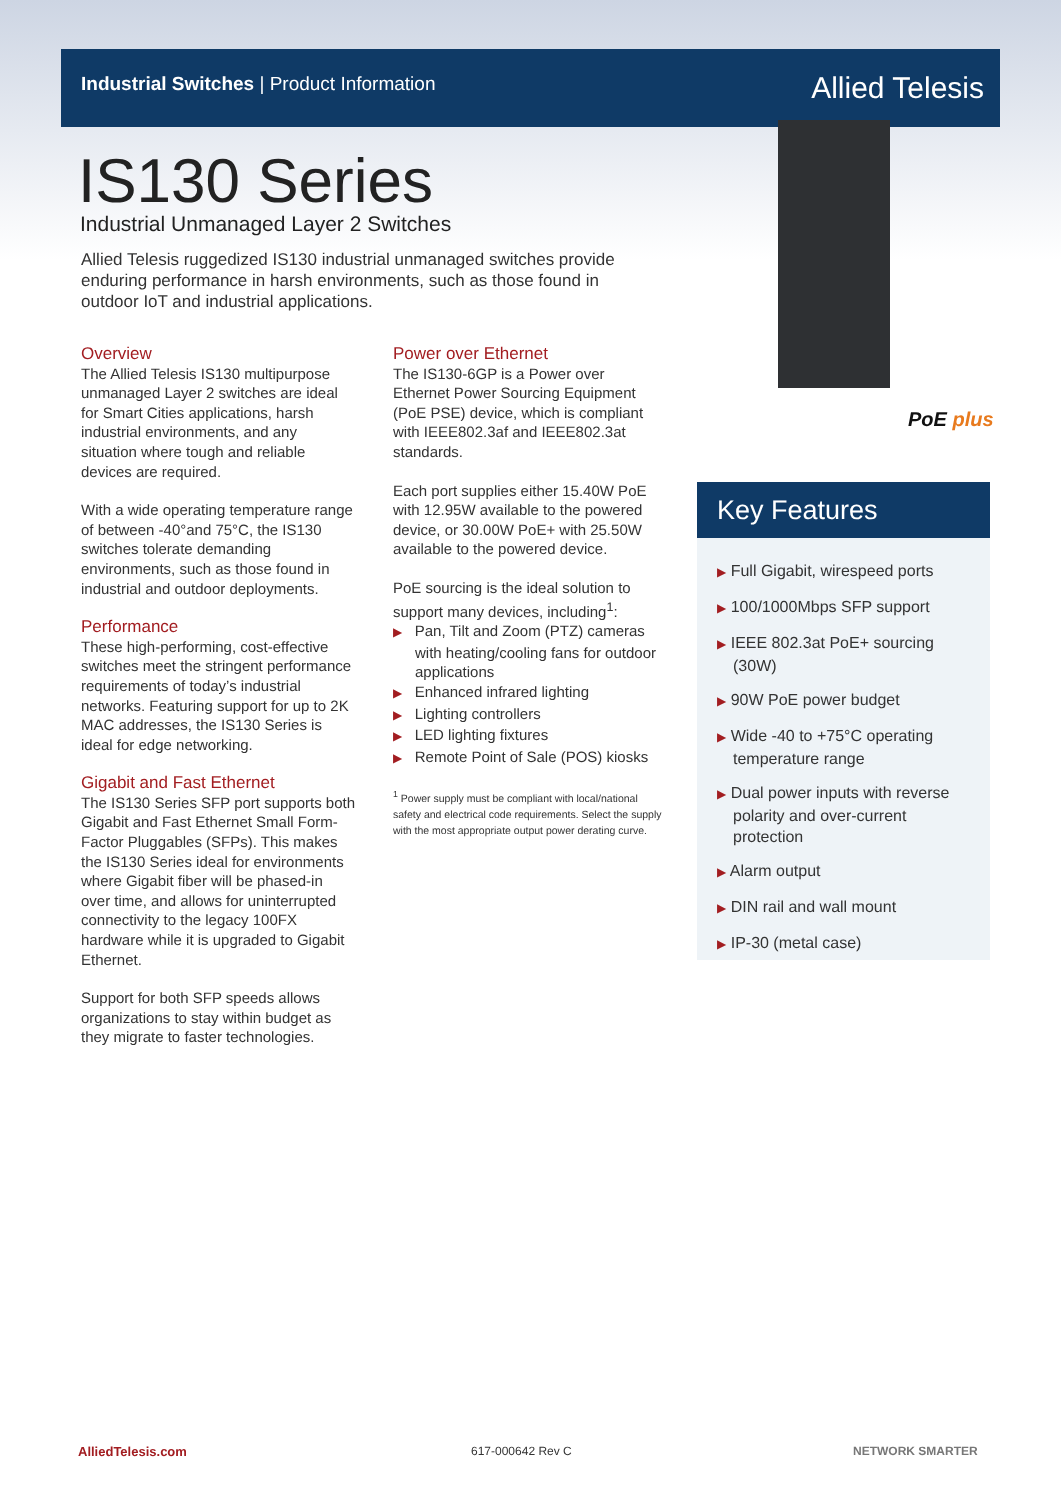Industrial Switches | Product Information
Allied Telesis
IS130 Series
Industrial Unmanaged Layer 2 Switches
Allied Telesis ruggedized IS130 industrial unmanaged switches provide enduring performance in harsh environments, such as those found in outdoor IoT and industrial applications.
PoE plus
Overview
The Allied Telesis IS130 multipurpose unmanaged Layer 2 switches are ideal for Smart Cities applications, harsh industrial environments, and any situation where tough and reliable devices are required.
With a wide operating temperature range of between -40°and 75°C, the IS130 switches tolerate demanding environments, such as those found in industrial and outdoor deployments.
Performance
These high-performing, cost-effective switches meet the stringent performance requirements of today’s industrial networks. Featuring support for up to 2K MAC addresses, the IS130 Series is ideal for edge networking.
Gigabit and Fast Ethernet
The IS130 Series SFP port supports both Gigabit and Fast Ethernet Small Form-Factor Pluggables (SFPs). This makes the IS130 Series ideal for environments where Gigabit fiber will be phased-in over time, and allows for uninterrupted connectivity to the legacy 100FX hardware while it is upgraded to Gigabit Ethernet.
Support for both SFP speeds allows organizations to stay within budget as they migrate to faster technologies.
Power over Ethernet
The IS130-6GP is a Power over Ethernet Power Sourcing Equipment (PoE PSE) device, which is compliant with IEEE802.3af and IEEE802.3at standards.
Each port supplies either 15.40W PoE with 12.95W available to the powered device, or 30.00W PoE+ with 25.50W available to the powered device.
PoE sourcing is the ideal solution to support many devices, including<sup>1</sup>:
▶ Pan, Tilt and Zoom (PTZ) cameras with heating/cooling fans for outdoor applications
▶ Enhanced infrared lighting
▶ Lighting controllers
▶ LED lighting fixtures
▶ Remote Point of Sale (POS) kiosks
<sup>1</sup> Power supply must be compliant with local/national safety and electrical code requirements. Select the supply with the most appropriate output power derating curve.
Key Features
▶ Full Gigabit, wirespeed ports
▶ 100/1000Mbps SFP support
▶ IEEE 802.3at PoE+ sourcing (30W)
▶ 90W PoE power budget
▶ Wide -40 to +75°C operating temperature range
▶ Dual power inputs with reverse polarity and over-current protection
▶ Alarm output
▶ DIN rail and wall mount
▶ IP-30 (metal case)
AlliedTelesis.com 617-000642 Rev C NETWORK SMARTER